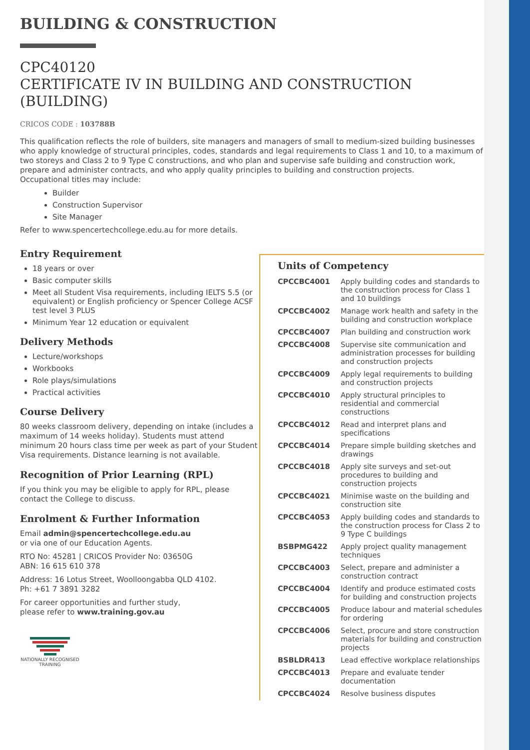BUILDING & CONSTRUCTION
CPC40120
CERTIFICATE IV IN BUILDING AND CONSTRUCTION (BUILDING)
CRICOS CODE : 103788B
This qualification reflects the role of builders, site managers and managers of small to medium-sized building businesses who apply knowledge of structural principles, codes, standards and legal requirements to Class 1 and 10, to a maximum of two storeys and Class 2 to 9 Type C constructions, and who plan and supervise safe building and construction work, prepare and administer contracts, and who apply quality principles to building and construction projects.
Occupational titles may include:
Builder
Construction Supervisor
Site Manager
Refer to www.spencertechcollege.edu.au for more details.
Entry Requirement
18 years or over
Basic computer skills
Meet all Student Visa requirements, including IELTS 5.5 (or equivalent) or English proficiency or Spencer College ACSF test level 3 PLUS
Minimum Year 12 education or equivalent
Delivery Methods
Lecture/workshops
Workbooks
Role plays/simulations
Practical activities
Course Delivery
80 weeks classroom delivery, depending on intake (includes a maximum of 14 weeks holiday). Students must attend minimum 20 hours class time per week as part of your Student Visa requirements. Distance learning is not available.
Recognition of Prior Learning (RPL)
If you think you may be eligible to apply for RPL, please contact the College to discuss.
Enrolment & Further Information
Email admin@spencertechcollege.edu.au
or via one of our Education Agents.
RTO No: 45281 | CRICOS Provider No: 03650G
ABN: 16 615 610 378
Address: 16 Lotus Street, Woolloongabba QLD 4102.
Ph: +61 7 3891 3282
For career opportunities and further study,
please refer to www.training.gov.au
NATIONALLY RECOGNISED TRAINING
Units of Competency
| CPCCBC4001 | Apply building codes and standards to the construction process for Class 1 and 10 buildings |
| CPCCBC4002 | Manage work health and safety in the building and construction workplace |
| CPCCBC4007 | Plan building and construction work |
| CPCCBC4008 | Supervise site communication and administration processes for building and construction projects |
| CPCCBC4009 | Apply legal requirements to building and construction projects |
| CPCCBC4010 | Apply structural principles to residential and commercial constructions |
| CPCCBC4012 | Read and interpret plans and specifications |
| CPCCBC4014 | Prepare simple building sketches and drawings |
| CPCCBC4018 | Apply site surveys and set-out procedures to building and construction projects |
| CPCCBC4021 | Minimise waste on the building and construction site |
| CPCCBC4053 | Apply building codes and standards to the construction process for Class 2 to 9 Type C buildings |
| BSBPMG422 | Apply project quality management techniques |
| CPCCBC4003 | Select, prepare and administer a construction contract |
| CPCCBC4004 | Identify and produce estimated costs for building and construction projects |
| CPCCBC4005 | Produce labour and material schedules for ordering |
| CPCCBC4006 | Select, procure and store construction materials for building and construction projects |
| BSBLDR413 | Lead effective workplace relationships |
| CPCCBC4013 | Prepare and evaluate tender documentation |
| CPCCBC4024 | Resolve business disputes |